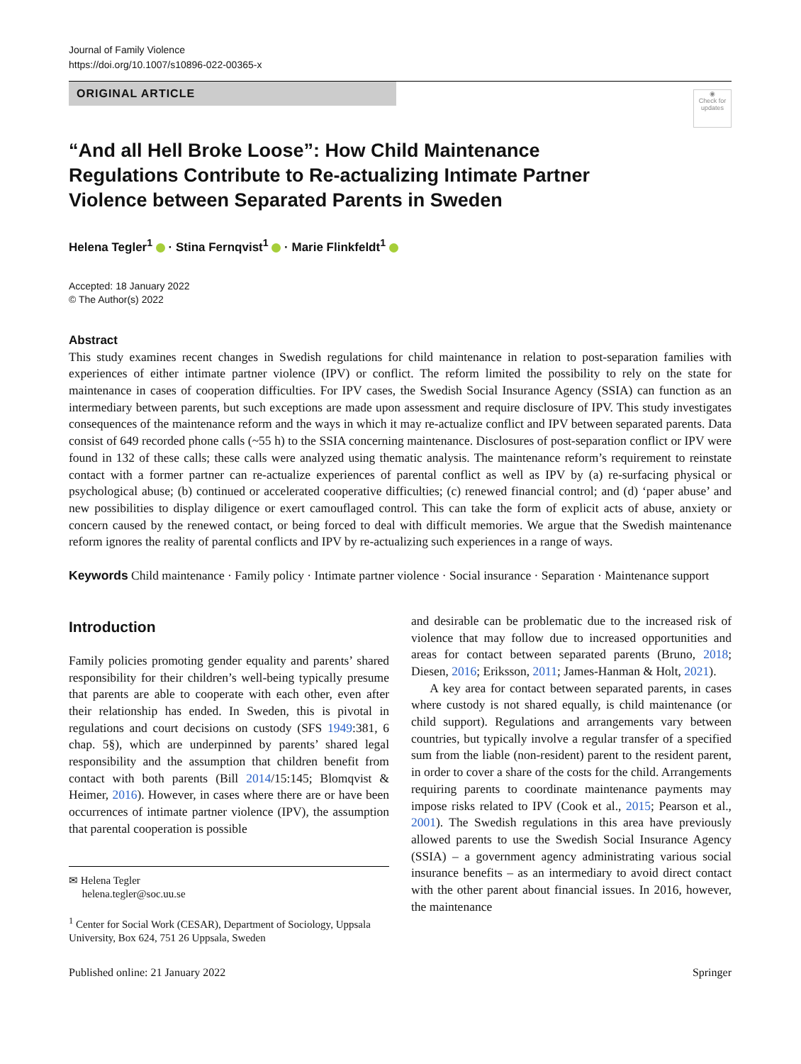Journal of Family Violence
https://doi.org/10.1007/s10896-022-00365-x
ORIGINAL ARTICLE
◉
Check for updates
“And all Hell Broke Loose”: How Child Maintenance Regulations Contribute to Re-actualizing Intimate Partner Violence between Separated Parents in Sweden
Helena Tegler<sup>1</sup> · Stina Fernqvist<sup>1</sup> · Marie Flinkfeldt<sup>1</sup>
Accepted: 18 January 2022
© The Author(s) 2022
Abstract
This study examines recent changes in Swedish regulations for child maintenance in relation to post-separation families with experiences of either intimate partner violence (IPV) or conflict. The reform limited the possibility to rely on the state for maintenance in cases of cooperation difficulties. For IPV cases, the Swedish Social Insurance Agency (SSIA) can function as an intermediary between parents, but such exceptions are made upon assessment and require disclosure of IPV. This study investigates consequences of the maintenance reform and the ways in which it may re-actualize conflict and IPV between separated parents. Data consist of 649 recorded phone calls (~55 h) to the SSIA concerning maintenance. Disclosures of post-separation conflict or IPV were found in 132 of these calls; these calls were analyzed using thematic analysis. The maintenance reform’s requirement to reinstate contact with a former partner can re-actualize experiences of parental conflict as well as IPV by (a) re-surfacing physical or psychological abuse; (b) continued or accelerated cooperative difficulties; (c) renewed financial control; and (d) ‘paper abuse’ and new possibilities to display diligence or exert camouflaged control. This can take the form of explicit acts of abuse, anxiety or concern caused by the renewed contact, or being forced to deal with difficult memories. We argue that the Swedish maintenance reform ignores the reality of parental conflicts and IPV by re-actualizing such experiences in a range of ways.
Keywords Child maintenance · Family policy · Intimate partner violence · Social insurance · Separation · Maintenance support
Introduction
Family policies promoting gender equality and parents’ shared responsibility for their children’s well-being typically presume that parents are able to cooperate with each other, even after their relationship has ended. In Sweden, this is pivotal in regulations and court decisions on custody (SFS 1949:381, 6 chap. 5§), which are underpinned by parents’ shared legal responsibility and the assumption that children benefit from contact with both parents (Bill 2014/15:145; Blomqvist & Heimer, 2016). However, in cases where there are or have been occurrences of intimate partner violence (IPV), the assumption that parental cooperation is possible
✉ Helena Tegler
helena.tegler@soc.uu.se
<sup>1</sup> Center for Social Work (CESAR), Department of Sociology, Uppsala University, Box 624, 751 26 Uppsala, Sweden
and desirable can be problematic due to the increased risk of violence that may follow due to increased opportunities and areas for contact between separated parents (Bruno, 2018; Diesen, 2016; Eriksson, 2011; James-Hanman & Holt, 2021).
A key area for contact between separated parents, in cases where custody is not shared equally, is child maintenance (or child support). Regulations and arrangements vary between countries, but typically involve a regular transfer of a specified sum from the liable (non-resident) parent to the resident parent, in order to cover a share of the costs for the child. Arrangements requiring parents to coordinate maintenance payments may impose risks related to IPV (Cook et al., 2015; Pearson et al., 2001). The Swedish regulations in this area have previously allowed parents to use the Swedish Social Insurance Agency (SSIA) – a government agency administrating various social insurance benefits – as an intermediary to avoid direct contact with the other parent about financial issues. In 2016, however, the maintenance
Published online: 21 January 2022 Springer